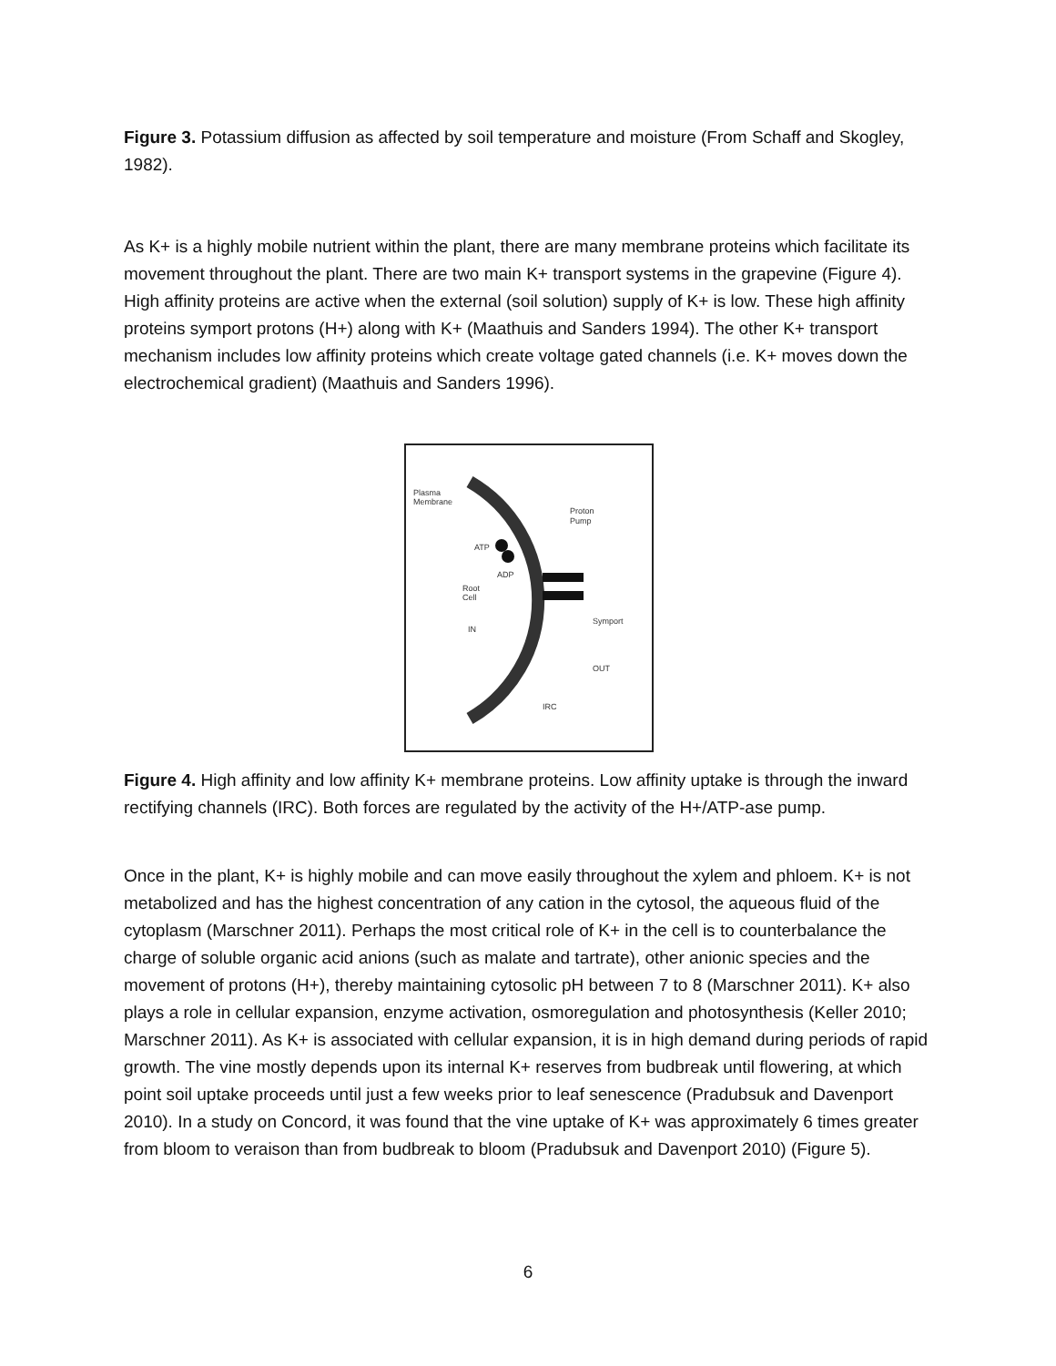Figure 3. Potassium diffusion as affected by soil temperature and moisture (From Schaff and Skogley, 1982).
As K+ is a highly mobile nutrient within the plant, there are many membrane proteins which facilitate its movement throughout the plant. There are two main K+ transport systems in the grapevine (Figure 4). High affinity proteins are active when the external (soil solution) supply of K+ is low. These high affinity proteins symport protons (H+) along with K+ (Maathuis and Sanders 1994). The other K+ transport mechanism includes low affinity proteins which create voltage gated channels (i.e. K+ moves down the electrochemical gradient) (Maathuis and Sanders 1996).
Plasma
Membrane
Proton
Pump
ATP
ADP
Root
Cell
Symport
IN
OUT
IRC
Figure 4. High affinity and low affinity K+ membrane proteins. Low affinity uptake is through the inward rectifying channels (IRC). Both forces are regulated by the activity of the H+/ATP-ase pump.
Once in the plant, K+ is highly mobile and can move easily throughout the xylem and phloem. K+ is not metabolized and has the highest concentration of any cation in the cytosol, the aqueous fluid of the cytoplasm (Marschner 2011). Perhaps the most critical role of K+ in the cell is to counterbalance the charge of soluble organic acid anions (such as malate and tartrate), other anionic species and the movement of protons (H+), thereby maintaining cytosolic pH between 7 to 8 (Marschner 2011). K+ also plays a role in cellular expansion, enzyme activation, osmoregulation and photosynthesis (Keller 2010; Marschner 2011). As K+ is associated with cellular expansion, it is in high demand during periods of rapid growth. The vine mostly depends upon its internal K+ reserves from budbreak until flowering, at which point soil uptake proceeds until just a few weeks prior to leaf senescence (Pradubsuk and Davenport 2010). In a study on Concord, it was found that the vine uptake of K+ was approximately 6 times greater from bloom to veraison than from budbreak to bloom (Pradubsuk and Davenport 2010) (Figure 5).
6